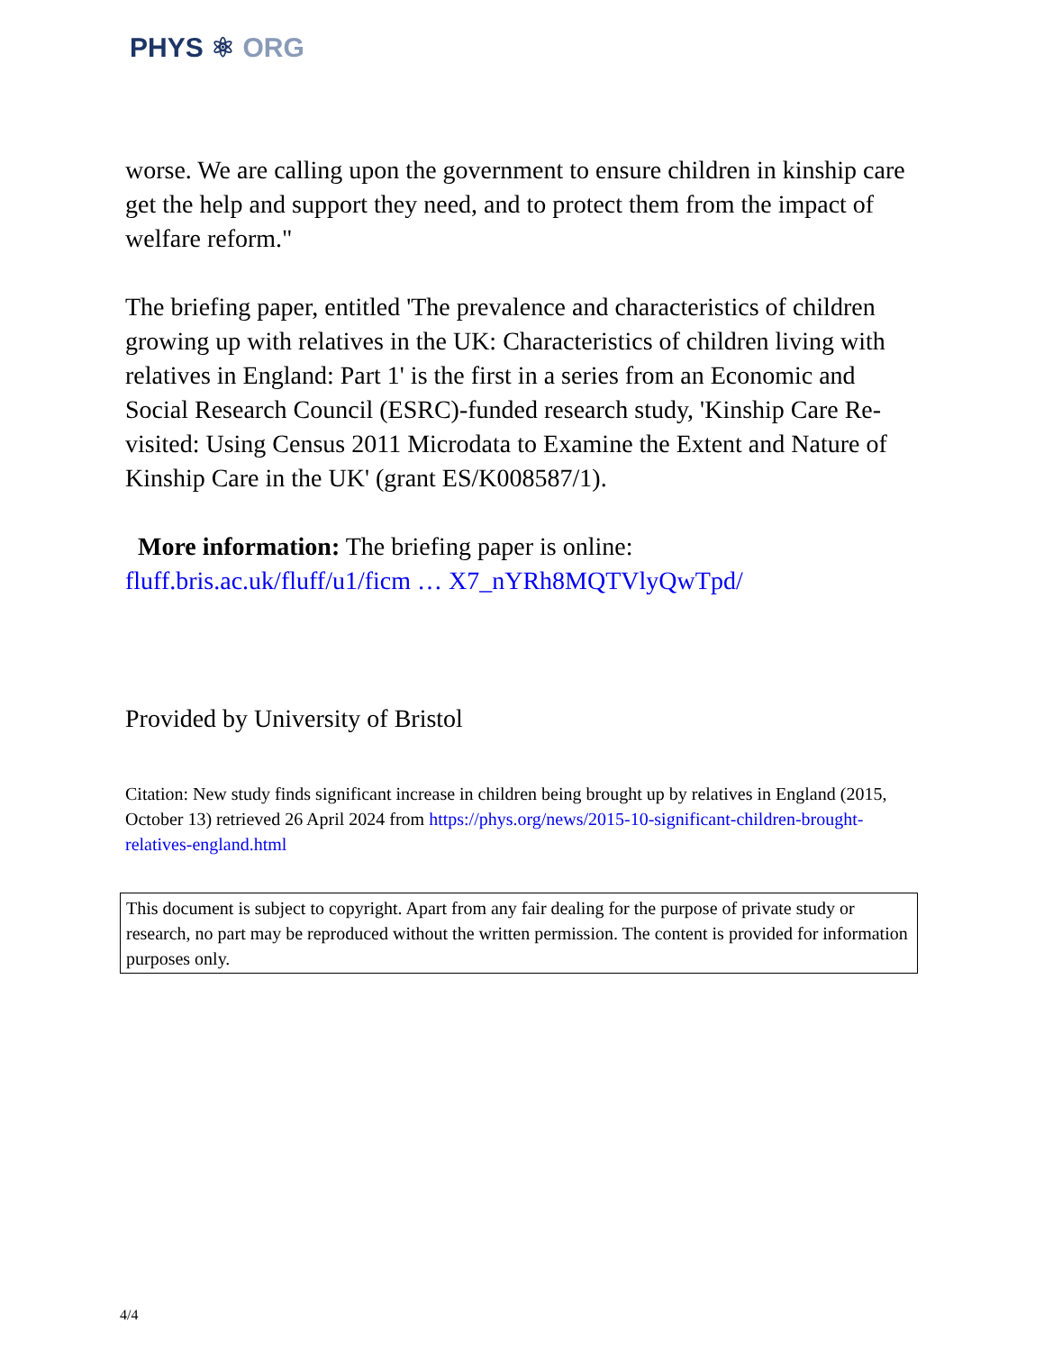PHYS ⚛ ORG
worse. We are calling upon the government to ensure children in kinship care get the help and support they need, and to protect them from the impact of welfare reform."
The briefing paper, entitled 'The prevalence and characteristics of children growing up with relatives in the UK: Characteristics of children living with relatives in England: Part 1' is the first in a series from an Economic and Social Research Council (ESRC)-funded research study, 'Kinship Care Re-visited: Using Census 2011 Microdata to Examine the Extent and Nature of Kinship Care in the UK' (grant ES/K008587/1).
More information: The briefing paper is online: fluff.bris.ac.uk/fluff/u1/ficm … X7_nYRh8MQTVlyQwTpd/
Provided by University of Bristol
Citation: New study finds significant increase in children being brought up by relatives in England (2015, October 13) retrieved 26 April 2024 from https://phys.org/news/2015-10-significant-children-brought-relatives-england.html
This document is subject to copyright. Apart from any fair dealing for the purpose of private study or research, no part may be reproduced without the written permission. The content is provided for information purposes only.
4/4